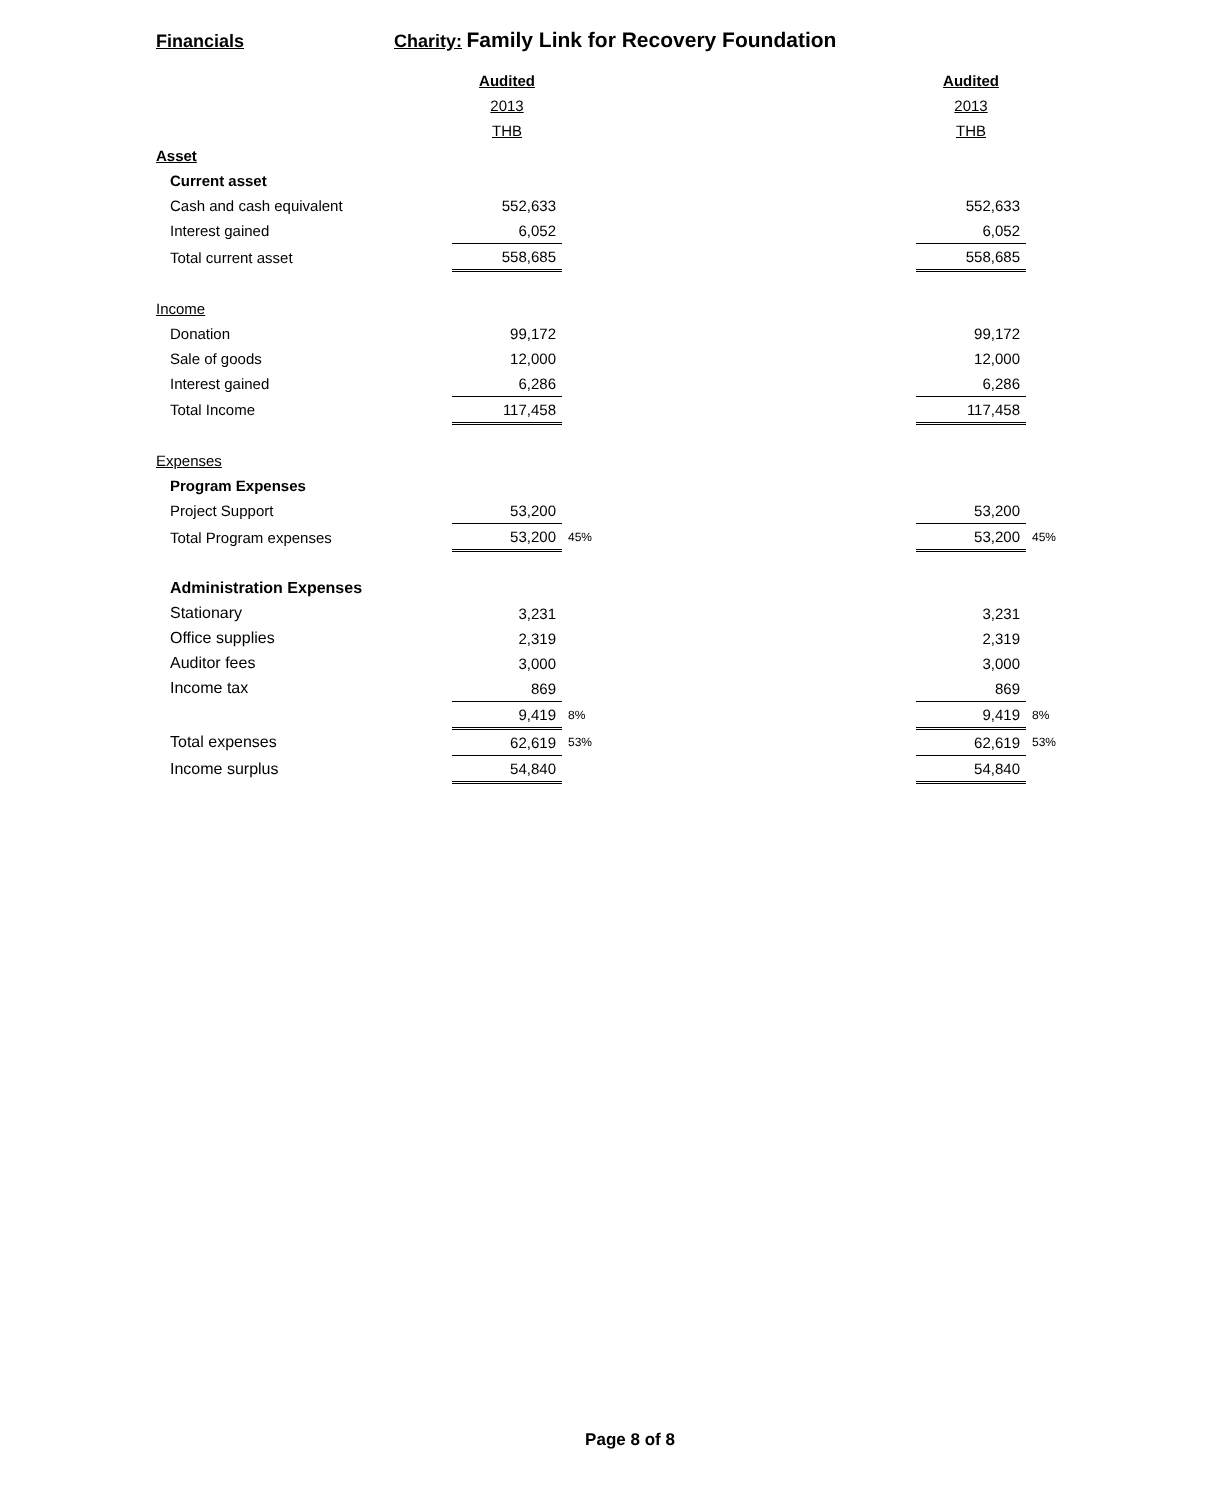Financials Charity: Family Link for Recovery Foundation
| | Audited | | | Audited | |
| | 2013 | | | 2013 | |
| | THB | | | THB | |
| Asset | | | | | |
| Current asset | | | | | |
| Cash and cash equivalent | 552,633 | | | 552,633 | |
| Interest gained | 6,052 | | | 6,052 | |
| Total current asset | 558,685 | | | 558,685 | |
| Income | | | | | |
| Donation | 99,172 | | | 99,172 | |
| Sale of goods | 12,000 | | | 12,000 | |
| Interest gained | 6,286 | | | 6,286 | |
| Total Income | 117,458 | | | 117,458 | |
| Expenses | | | | | |
| Program Expenses | | | | | |
| Project Support | 53,200 | | | 53,200 | |
| Total Program expenses | 53,200 | 45% | | 53,200 | 45% |
| Administration Expenses | | | | | |
| Stationary | 3,231 | | | 3,231 | |
| Office supplies | 2,319 | | | 2,319 | |
| Auditor fees | 3,000 | | | 3,000 | |
| Income tax | 869 | | | 869 | |
| | 9,419 | 8% | | 9,419 | 8% |
| Total expenses | 62,619 | 53% | | 62,619 | 53% |
| Income surplus | 54,840 | | | 54,840 | |
Page 8 of 8